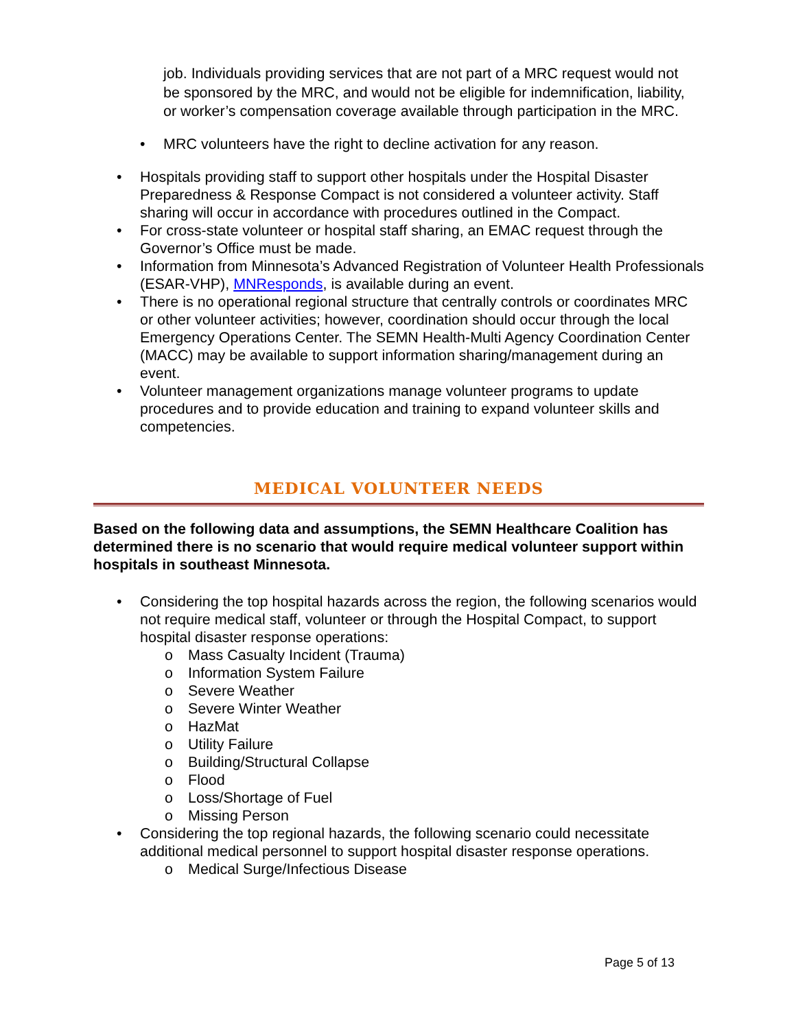job. Individuals providing services that are not part of a MRC request would not be sponsored by the MRC, and would not be eligible for indemnification, liability, or worker’s compensation coverage available through participation in the MRC.
• MRC volunteers have the right to decline activation for any reason.
• Hospitals providing staff to support other hospitals under the Hospital Disaster Preparedness & Response Compact is not considered a volunteer activity. Staff sharing will occur in accordance with procedures outlined in the Compact.
• For cross-state volunteer or hospital staff sharing, an EMAC request through the Governor’s Office must be made.
• Information from Minnesota’s Advanced Registration of Volunteer Health Professionals (ESAR-VHP), MNResponds, is available during an event.
• There is no operational regional structure that centrally controls or coordinates MRC or other volunteer activities; however, coordination should occur through the local Emergency Operations Center. The SEMN Health-Multi Agency Coordination Center (MACC) may be available to support information sharing/management during an event.
• Volunteer management organizations manage volunteer programs to update procedures and to provide education and training to expand volunteer skills and competencies.
MEDICAL VOLUNTEER NEEDS
Based on the following data and assumptions, the SEMN Healthcare Coalition has determined there is no scenario that would require medical volunteer support within hospitals in southeast Minnesota.
• Considering the top hospital hazards across the region, the following scenarios would not require medical staff, volunteer or through the Hospital Compact, to support hospital disaster response operations:
o Mass Casualty Incident (Trauma)
o Information System Failure
o Severe Weather
o Severe Winter Weather
o HazMat
o Utility Failure
o Building/Structural Collapse
o Flood
o Loss/Shortage of Fuel
o Missing Person
• Considering the top regional hazards, the following scenario could necessitate additional medical personnel to support hospital disaster response operations.
o Medical Surge/Infectious Disease
Page 5 of 13